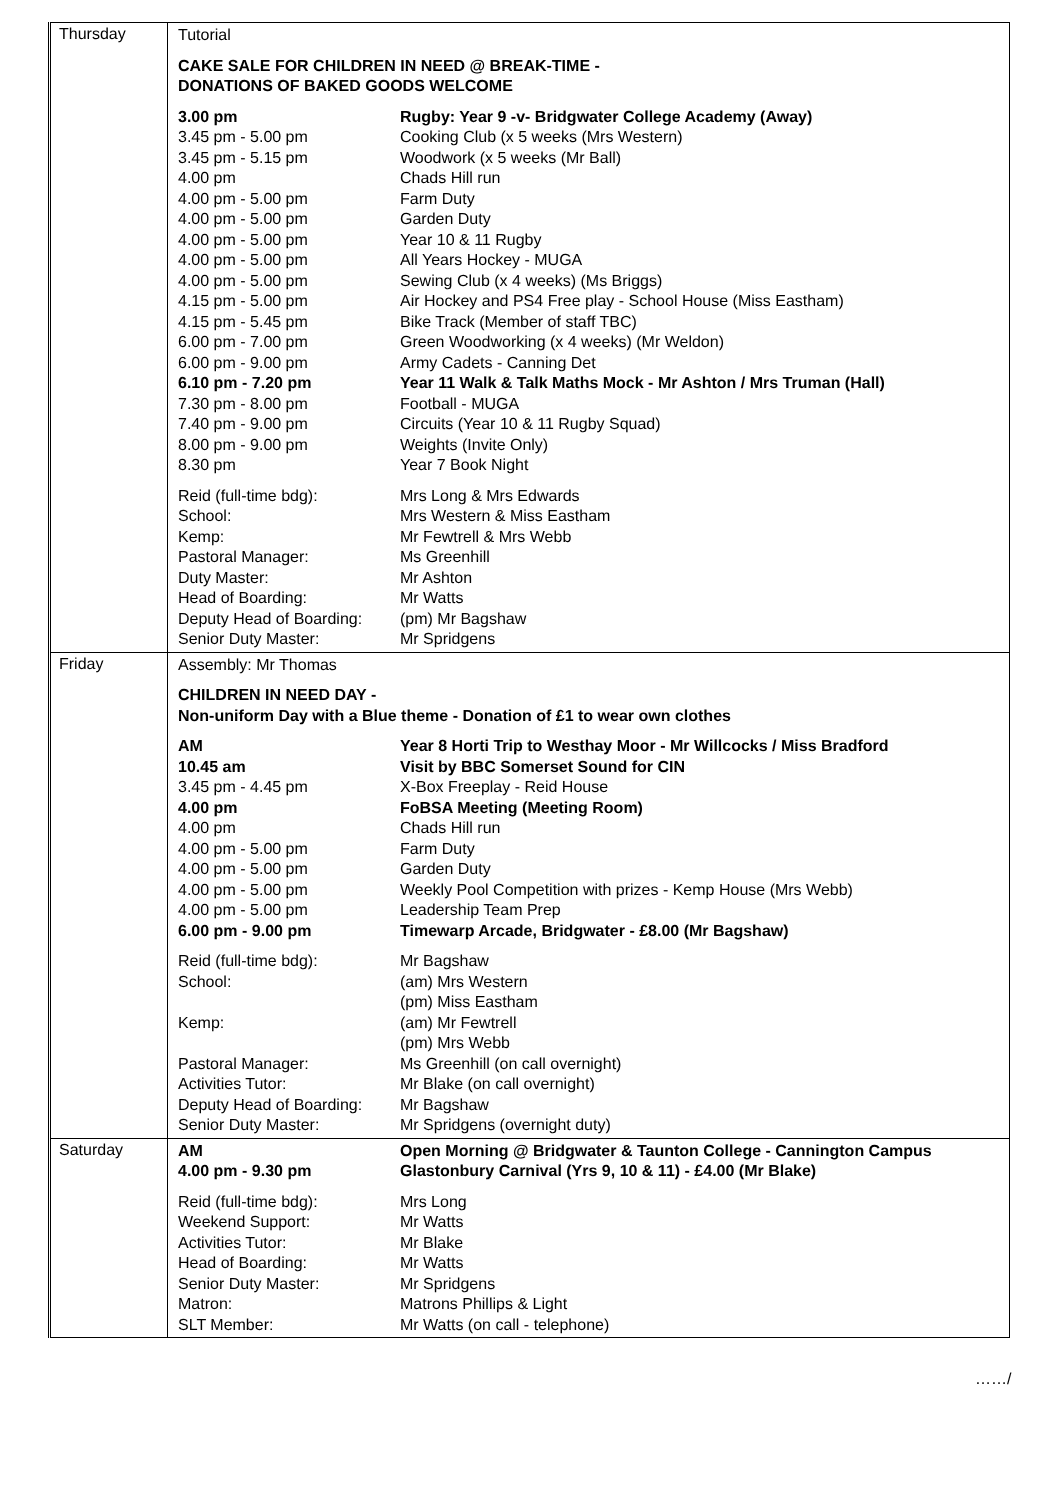| Thursday | / Tutorial / / / CAKE SALE FOR CHILDREN IN NEED @ BREAK-TIME - DONATIONS OF BAKED GOODS WELCOME / / / 3.00 pm / Rugby: Year 9 -v- Bridgwater College Academy (Away) / / 3.45 pm - 5.00 pm / Cooking Club (x 5 weeks (Mrs Western) / / 3.45 pm - 5.15 pm / Woodwork (x 5 weeks (Mr Ball) / / 4.00 pm / Chads Hill run / / 4.00 pm - 5.00 pm / Farm Duty / / 4.00 pm - 5.00 pm / Garden Duty / / 4.00 pm - 5.00 pm / Year 10 & 11 Rugby / / 4.00 pm - 5.00 pm / All Years Hockey - MUGA / / 4.00 pm - 5.00 pm / Sewing Club (x 4 weeks) (Ms Briggs) / / 4.15 pm - 5.00 pm / Air Hockey and PS4 Free play - School House (Miss Eastham) / / 4.15 pm - 5.45 pm / Bike Track (Member of staff TBC) / / 6.00 pm - 7.00 pm / Green Woodworking (x 4 weeks) (Mr Weldon) / / 6.00 pm - 9.00 pm / Army Cadets - Canning Det / / 6.10 pm - 7.20 pm / Year 11 Walk & Talk Maths Mock - Mr Ashton / Mrs Truman (Hall) / / 7.30 pm - 8.00 pm / Football - MUGA / / 7.40 pm - 9.00 pm / Circuits (Year 10 & 11 Rugby Squad) / / 8.00 pm - 9.00 pm / Weights (Invite Only) / / 8.30 pm / Year 7 Book Night / / Reid (full-time bdg): / Mrs Long & Mrs Edwards / / School: / Mrs Western & Miss Eastham / / Kemp: / Mr Fewtrell & Mrs Webb / / Pastoral Manager: / Ms Greenhill / / Duty Master: / Mr Ashton / / Head of Boarding: / Mr Watts / / Deputy Head of Boarding: / (pm) Mr Bagshaw / / Senior Duty Master: / Mr Spridgens / |
| Friday | / Assembly: Mr Thomas / / / CHILDREN IN NEED DAY - Non-uniform Day with a Blue theme - Donation of £1 to wear own clothes / / / AM / Year 8 Horti Trip to Westhay Moor - Mr Willcocks / Miss Bradford / / 10.45 am / Visit by BBC Somerset Sound for CIN / / 3.45 pm - 4.45 pm / X-Box Freeplay - Reid House / / 4.00 pm / FoBSA Meeting (Meeting Room) / / 4.00 pm / Chads Hill run / / 4.00 pm - 5.00 pm / Farm Duty / / 4.00 pm - 5.00 pm / Garden Duty / / 4.00 pm - 5.00 pm / Weekly Pool Competition with prizes - Kemp House (Mrs Webb) / / 4.00 pm - 5.00 pm / Leadership Team Prep / / 6.00 pm - 9.00 pm / Timewarp Arcade, Bridgwater - £8.00 (Mr Bagshaw) / / Reid (full-time bdg): / Mr Bagshaw / / School: / (am) Mrs Western (pm) Miss Eastham / / Kemp: / (am) Mr Fewtrell (pm) Mrs Webb / / Pastoral Manager: / Ms Greenhill (on call overnight) / / Activities Tutor: / Mr Blake (on call overnight) / / Deputy Head of Boarding: / Mr Bagshaw / / Senior Duty Master: / Mr Spridgens (overnight duty) / |
| Saturday | / AM / Open Morning @ Bridgwater & Taunton College - Cannington Campus / / 4.00 pm - 9.30 pm / Glastonbury Carnival (Yrs 9, 10 & 11) - £4.00 (Mr Blake) / / Reid (full-time bdg): / Mrs Long / / Weekend Support: / Mr Watts / / Activities Tutor: / Mr Blake / / Head of Boarding: / Mr Watts / / Senior Duty Master: / Mr Spridgens / / Matron: / Matrons Phillips & Light / / SLT Member: / Mr Watts (on call - telephone) / |
……/